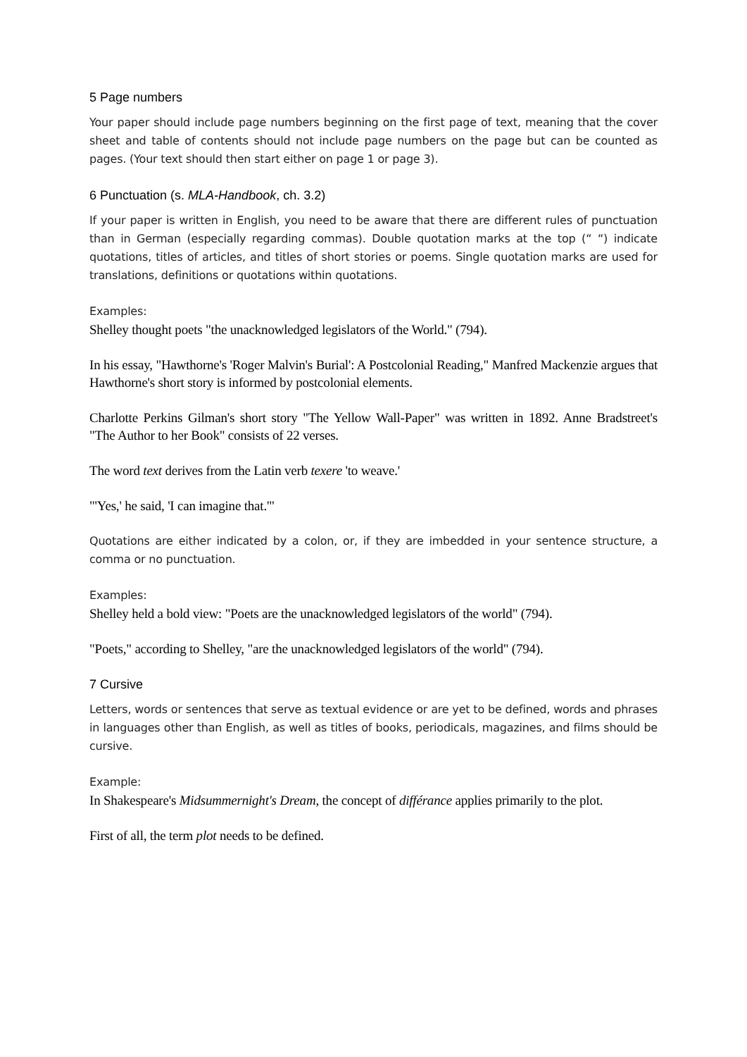5 Page numbers
Your paper should include page numbers beginning on the first page of text, meaning that the cover sheet and table of contents should not include page numbers on the page but can be counted as pages. (Your text should then start either on page 1 or page 3).
6 Punctuation (s. MLA-Handbook, ch. 3.2)
If your paper is written in English, you need to be aware that there are different rules of punctuation than in German (especially regarding commas). Double quotation marks at the top (“ “) indicate quotations, titles of articles, and titles of short stories or poems. Single quotation marks are used for translations, definitions or quotations within quotations.
Examples:
Shelley thought poets "the unacknowledged legislators of the World." (794).
In his essay, "Hawthorne's 'Roger Malvin's Burial': A Postcolonial Reading," Manfred Mackenzie argues that Hawthorne's short story is informed by postcolonial elements.
Charlotte Perkins Gilman's short story "The Yellow Wall-Paper" was written in 1892. Anne Bradstreet's "The Author to her Book" consists of 22 verses.
The word text derives from the Latin verb texere 'to weave.'
"'Yes,' he said, 'I can imagine that.'"
Quotations are either indicated by a colon, or, if they are imbedded in your sentence structure, a comma or no punctuation.
Examples:
Shelley held a bold view: "Poets are the unacknowledged legislators of the world" (794).
"Poets," according to Shelley, "are the unacknowledged legislators of the world" (794).
7 Cursive
Letters, words or sentences that serve as textual evidence or are yet to be defined, words and phrases in languages other than English, as well as titles of books, periodicals, magazines, and films should be cursive.
Example:
In Shakespeare's Midsummernight's Dream, the concept of différance applies primarily to the plot.
First of all, the term plot needs to be defined.